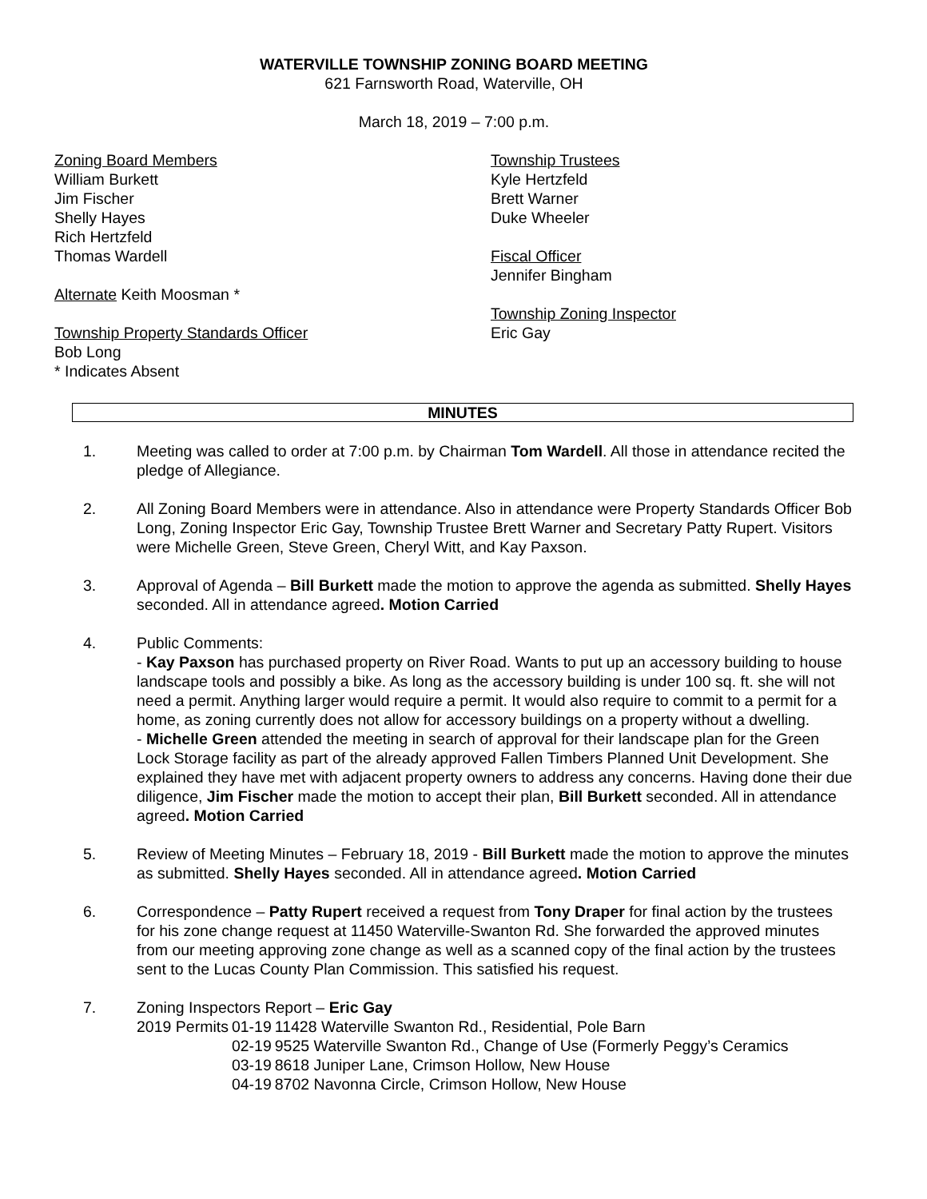WATERVILLE TOWNSHIP ZONING BOARD MEETING
621 Farnsworth Road, Waterville, OH
March 18, 2019 – 7:00 p.m.
Zoning Board Members
William Burkett
Jim Fischer
Shelly Hayes
Rich Hertzfeld
Thomas Wardell
Alternate Keith Moosman *
Township Property Standards Officer
Bob Long
* Indicates Absent
Township Trustees
Kyle Hertzfeld
Brett Warner
Duke Wheeler
Fiscal Officer
Jennifer Bingham
Township Zoning Inspector
Eric Gay
MINUTES
1. Meeting was called to order at 7:00 p.m. by Chairman Tom Wardell. All those in attendance recited the pledge of Allegiance.
2. All Zoning Board Members were in attendance. Also in attendance were Property Standards Officer Bob Long, Zoning Inspector Eric Gay, Township Trustee Brett Warner and Secretary Patty Rupert. Visitors were Michelle Green, Steve Green, Cheryl Witt, and Kay Paxson.
3. Approval of Agenda – Bill Burkett made the motion to approve the agenda as submitted. Shelly Hayes seconded. All in attendance agreed. Motion Carried
4. Public Comments:
- Kay Paxson has purchased property on River Road. Wants to put up an accessory building to house landscape tools and possibly a bike. As long as the accessory building is under 100 sq. ft. she will not need a permit. Anything larger would require a permit. It would also require to commit to a permit for a home, as zoning currently does not allow for accessory buildings on a property without a dwelling.
- Michelle Green attended the meeting in search of approval for their landscape plan for the Green Lock Storage facility as part of the already approved Fallen Timbers Planned Unit Development. She explained they have met with adjacent property owners to address any concerns. Having done their due diligence, Jim Fischer made the motion to accept their plan, Bill Burkett seconded. All in attendance agreed. Motion Carried
5. Review of Meeting Minutes – February 18, 2019 - Bill Burkett made the motion to approve the minutes as submitted. Shelly Hayes seconded. All in attendance agreed. Motion Carried
6. Correspondence – Patty Rupert received a request from Tony Draper for final action by the trustees for his zone change request at 11450 Waterville-Swanton Rd. She forwarded the approved minutes from our meeting approving zone change as well as a scanned copy of the final action by the trustees sent to the Lucas County Plan Commission. This satisfied his request.
7. Zoning Inspectors Report – Eric Gay
| 2019 Permits | 01-19 | 11428 Waterville Swanton Rd., Residential, Pole Barn |
| | 02-19 | 9525 Waterville Swanton Rd., Change of Use (Formerly Peggy’s Ceramics |
| | 03-19 | 8618 Juniper Lane, Crimson Hollow, New House |
| | 04-19 | 8702 Navonna Circle, Crimson Hollow, New House |